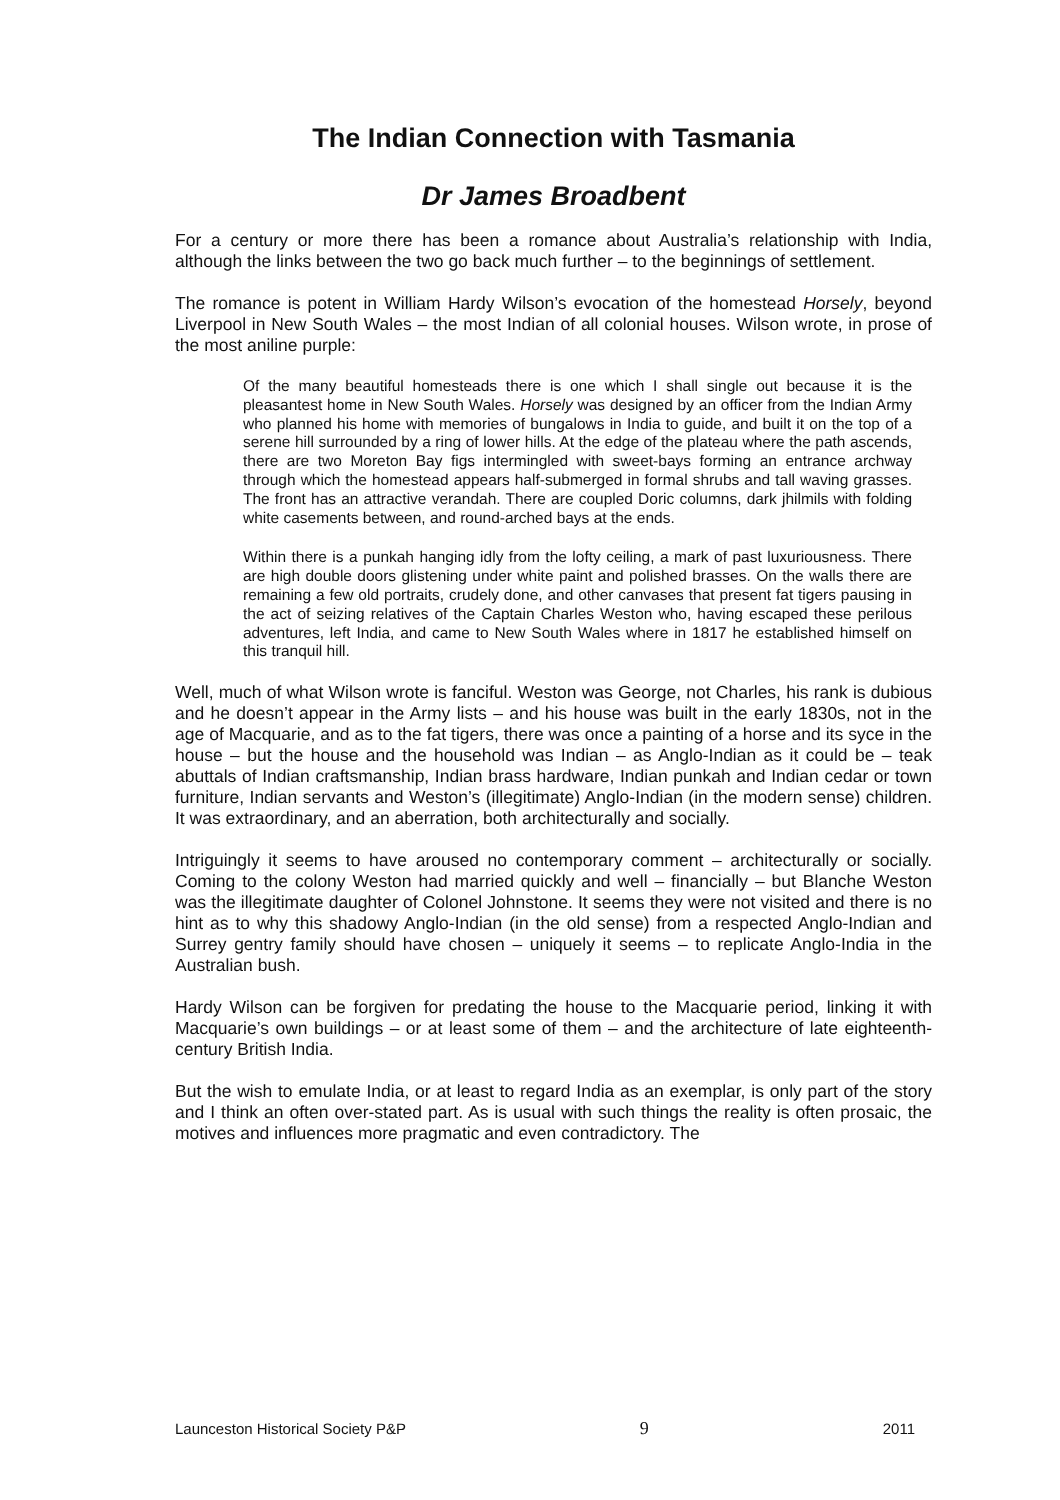The Indian Connection with Tasmania
Dr James Broadbent
For a century or more there has been a romance about Australia’s relationship with India, although the links between the two go back much further – to the beginnings of settlement.
The romance is potent in William Hardy Wilson’s evocation of the homestead Horsely, beyond Liverpool in New South Wales – the most Indian of all colonial houses. Wilson wrote, in prose of the most aniline purple:
Of the many beautiful homesteads there is one which I shall single out because it is the pleasantest home in New South Wales. Horsely was designed by an officer from the Indian Army who planned his home with memories of bungalows in India to guide, and built it on the top of a serene hill surrounded by a ring of lower hills. At the edge of the plateau where the path ascends, there are two Moreton Bay figs intermingled with sweet-bays forming an entrance archway through which the homestead appears half-submerged in formal shrubs and tall waving grasses. The front has an attractive verandah. There are coupled Doric columns, dark jhilmils with folding white casements between, and round-arched bays at the ends.
Within there is a punkah hanging idly from the lofty ceiling, a mark of past luxuriousness. There are high double doors glistening under white paint and polished brasses. On the walls there are remaining a few old portraits, crudely done, and other canvases that present fat tigers pausing in the act of seizing relatives of the Captain Charles Weston who, having escaped these perilous adventures, left India, and came to New South Wales where in 1817 he established himself on this tranquil hill.
Well, much of what Wilson wrote is fanciful. Weston was George, not Charles, his rank is dubious and he doesn’t appear in the Army lists – and his house was built in the early 1830s, not in the age of Macquarie, and as to the fat tigers, there was once a painting of a horse and its syce in the house – but the house and the household was Indian – as Anglo-Indian as it could be – teak abuttals of Indian craftsmanship, Indian brass hardware, Indian punkah and Indian cedar or town furniture, Indian servants and Weston’s (illegitimate) Anglo-Indian (in the modern sense) children. It was extraordinary, and an aberration, both architecturally and socially.
Intriguingly it seems to have aroused no contemporary comment – architecturally or socially. Coming to the colony Weston had married quickly and well – financially – but Blanche Weston was the illegitimate daughter of Colonel Johnstone. It seems they were not visited and there is no hint as to why this shadowy Anglo-Indian (in the old sense) from a respected Anglo-Indian and Surrey gentry family should have chosen – uniquely it seems – to replicate Anglo-India in the Australian bush.
Hardy Wilson can be forgiven for predating the house to the Macquarie period, linking it with Macquarie’s own buildings – or at least some of them – and the architecture of late eighteenth-century British India.
But the wish to emulate India, or at least to regard India as an exemplar, is only part of the story and I think an often over-stated part. As is usual with such things the reality is often prosaic, the motives and influences more pragmatic and even contradictory. The
Launceston Historical Society P&P 9 2011